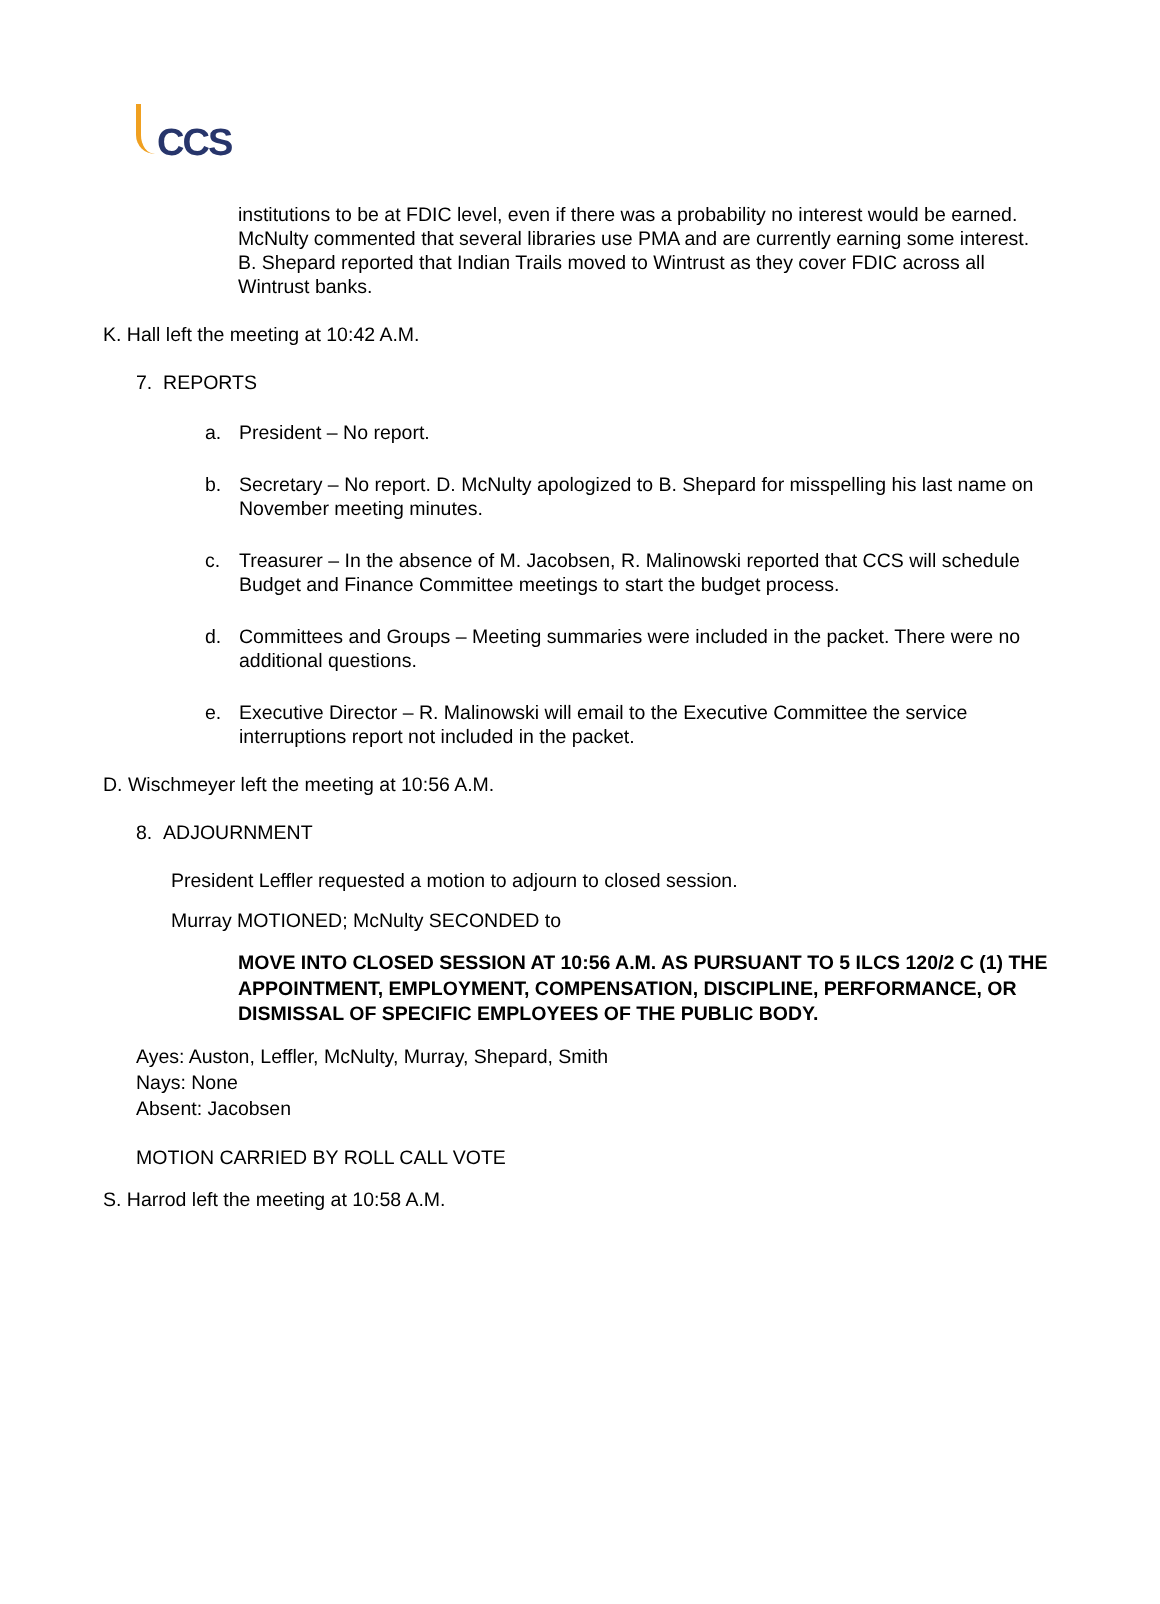CCS
institutions to be at FDIC level, even if there was a probability no interest would be earned. McNulty commented that several libraries use PMA and are currently earning some interest. B. Shepard reported that Indian Trails moved to Wintrust as they cover FDIC across all Wintrust banks.
K. Hall left the meeting at 10:42 A.M.
7. REPORTS
a. President – No report.
b. Secretary – No report. D. McNulty apologized to B. Shepard for misspelling his last name on November meeting minutes.
c. Treasurer – In the absence of M. Jacobsen, R. Malinowski reported that CCS will schedule Budget and Finance Committee meetings to start the budget process.
d. Committees and Groups – Meeting summaries were included in the packet. There were no additional questions.
e. Executive Director – R. Malinowski will email to the Executive Committee the service interruptions report not included in the packet.
D. Wischmeyer left the meeting at 10:56 A.M.
8. ADJOURNMENT
President Leffler requested a motion to adjourn to closed session.
Murray MOTIONED; McNulty SECONDED to
MOVE INTO CLOSED SESSION AT 10:56 A.M. AS PURSUANT TO 5 ILCS 120/2 C (1) THE APPOINTMENT, EMPLOYMENT, COMPENSATION, DISCIPLINE, PERFORMANCE, OR DISMISSAL OF SPECIFIC EMPLOYEES OF THE PUBLIC BODY.
Ayes: Auston, Leffler, McNulty, Murray, Shepard, Smith
Nays: None
Absent: Jacobsen
MOTION CARRIED BY ROLL CALL VOTE
S. Harrod left the meeting at 10:58 A.M.